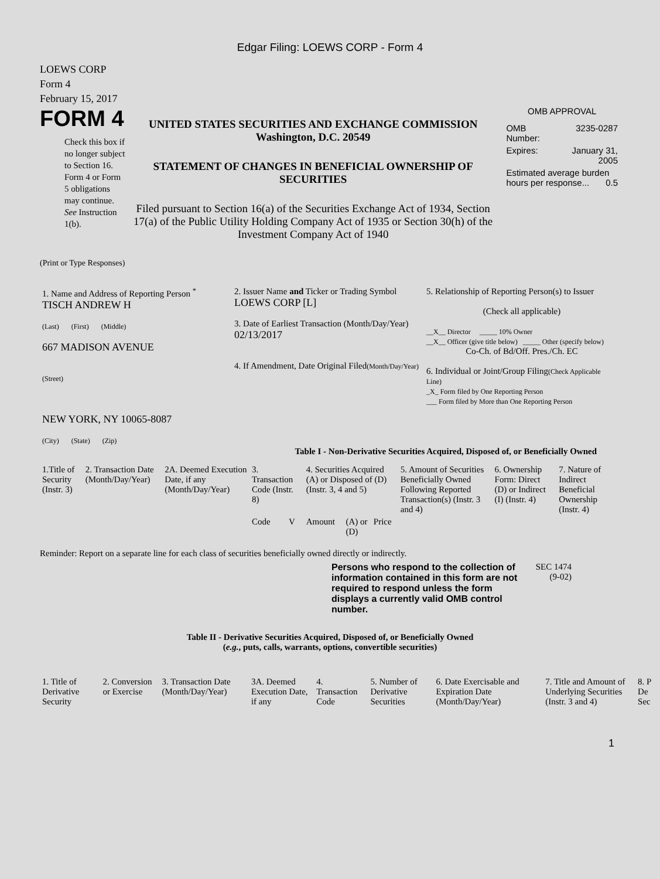Edgar Filing: LOEWS CORP - Form 4
LOEWS CORP
Form 4
February 15, 2017
FORM 4
Check this box if no longer subject to Section 16. Form 4 or Form 5 obligations may continue. See Instruction 1(b).
UNITED STATES SECURITIES AND EXCHANGE COMMISSION
Washington, D.C. 20549
STATEMENT OF CHANGES IN BENEFICIAL OWNERSHIP OF SECURITIES
Filed pursuant to Section 16(a) of the Securities Exchange Act of 1934, Section 17(a) of the Public Utility Holding Company Act of 1935 or Section 30(h) of the Investment Company Act of 1940
OMB APPROVAL
| OMB Number: | 3235-0287 |
| Expires: | January 31, 2005 |
| Estimated average burden hours per response... 0.5 | |
(Print or Type Responses)
| 1. Name and Address of Reporting Person <sup>*</sup> TISCH ANDREW H (Last) (First) (Middle) 667 MADISON AVENUE (Street) NEW YORK, NY 10065-8087 (City) (State) (Zip) | 2. Issuer Name and Ticker or Trading Symbol LOEWS CORP [L] 3. Date of Earliest Transaction (Month/Day/Year) 02/13/2017 4. If Amendment, Date Original Filed (Month/Day/Year) | 5. Relationship of Reporting Person(s) to Issuer (Check all applicable) __X__ Director _____ 10% Owner __X__ Officer (give title below) _____ Other (specify below) Co-Ch. of Bd/Off. Pres./Ch. EC 6. Individual or Joint/Group Filing (Check Applicable Line) _X_ Form filed by One Reporting Person ___ Form filed by More than One Reporting Person |
Table I - Non-Derivative Securities Acquired, Disposed of, or Beneficially Owned
| 1.Title of Security (Instr. 3) | 2. Transaction Date (Month/Day/Year) | 2A. Deemed Execution Date, if any (Month/Day/Year) | 3. Transaction Code (Instr. 8) | | 4. Securities Acquired (A) or Disposed of (D) (Instr. 3, 4 and 5) | | | 5. Amount of Securities Beneficially Owned Following Reported Transaction(s) (Instr. 3 and 4) | 6. Ownership Form: Direct (D) or Indirect (I) (Instr. 4) | 7. Nature of Indirect Beneficial Ownership (Instr. 4) |
| --- | --- | --- | --- | --- | --- | --- | --- | --- | --- | --- |
| | | | Code | V | Amount | (A) or (D) | Price | | | |
Reminder: Report on a separate line for each class of securities beneficially owned directly or indirectly.
Persons who respond to the collection of information contained in this form are not required to respond unless the form displays a currently valid OMB control number.
SEC 1474
(9-02)
Table II - Derivative Securities Acquired, Disposed of, or Beneficially Owned
(e.g., puts, calls, warrants, options, convertible securities)
| 1. Title of Derivative Security | 2. Conversion or Exercise | 3. Transaction Date (Month/Day/Year) | 3A. Deemed Execution Date, if any | 4. Transaction Code | 5. Number of Derivative Securities | 6. Date Exercisable and Expiration Date (Month/Day/Year) | 7. Title and Amount of Underlying Securities (Instr. 3 and 4) | 8. P De Sec |
| --- | --- | --- | --- | --- | --- | --- | --- | --- |
1